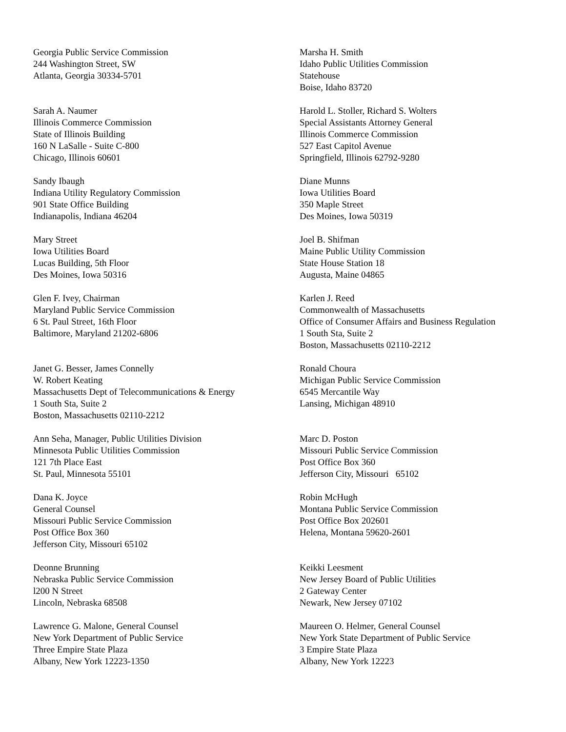Georgia Public Service Commission
244 Washington Street, SW
Atlanta, Georgia 30334-5701
Marsha H. Smith
Idaho Public Utilities Commission
Statehouse
Boise, Idaho 83720
Sarah A. Naumer
Illinois Commerce Commission
State of Illinois Building
160 N LaSalle - Suite C-800
Chicago, Illinois 60601
Harold L. Stoller, Richard S. Wolters
Special Assistants Attorney General
Illinois Commerce Commission
527 East Capitol Avenue
Springfield, Illinois 62792-9280
Sandy Ibaugh
Indiana Utility Regulatory Commission
901 State Office Building
Indianapolis, Indiana 46204
Diane Munns
Iowa Utilities Board
350 Maple Street
Des Moines, Iowa 50319
Mary Street
Iowa Utilities Board
Lucas Building, 5th Floor
Des Moines, Iowa 50316
Joel B. Shifman
Maine Public Utility Commission
State House Station 18
Augusta, Maine 04865
Glen F. Ivey, Chairman
Maryland Public Service Commission
6 St. Paul Street, 16th Floor
Baltimore, Maryland 21202-6806
Karlen J. Reed
Commonwealth of Massachusetts
Office of Consumer Affairs and Business Regulation
1 South Sta, Suite 2
Boston, Massachusetts 02110-2212
Janet G. Besser, James Connelly
W. Robert Keating
Massachusetts Dept of Telecommunications & Energy
1 South Sta, Suite 2
Boston, Massachusetts 02110-2212
Ronald Choura
Michigan Public Service Commission
6545 Mercantile Way
Lansing, Michigan 48910
Ann Seha, Manager, Public Utilities Division
Minnesota Public Utilities Commission
121 7th Place East
St. Paul, Minnesota 55101
Marc D. Poston
Missouri Public Service Commission
Post Office Box 360
Jefferson City, Missouri 65102
Dana K. Joyce
General Counsel
Missouri Public Service Commission
Post Office Box 360
Jefferson City, Missouri 65102
Robin McHugh
Montana Public Service Commission
Post Office Box 202601
Helena, Montana 59620-2601
Deonne Brunning
Nebraska Public Service Commission
l200 N Street
Lincoln, Nebraska 68508
Keikki Leesment
New Jersey Board of Public Utilities
2 Gateway Center
Newark, New Jersey 07102
Lawrence G. Malone, General Counsel
New York Department of Public Service
Three Empire State Plaza
Albany, New York 12223-1350
Maureen O. Helmer, General Counsel
New York State Department of Public Service
3 Empire State Plaza
Albany, New York 12223